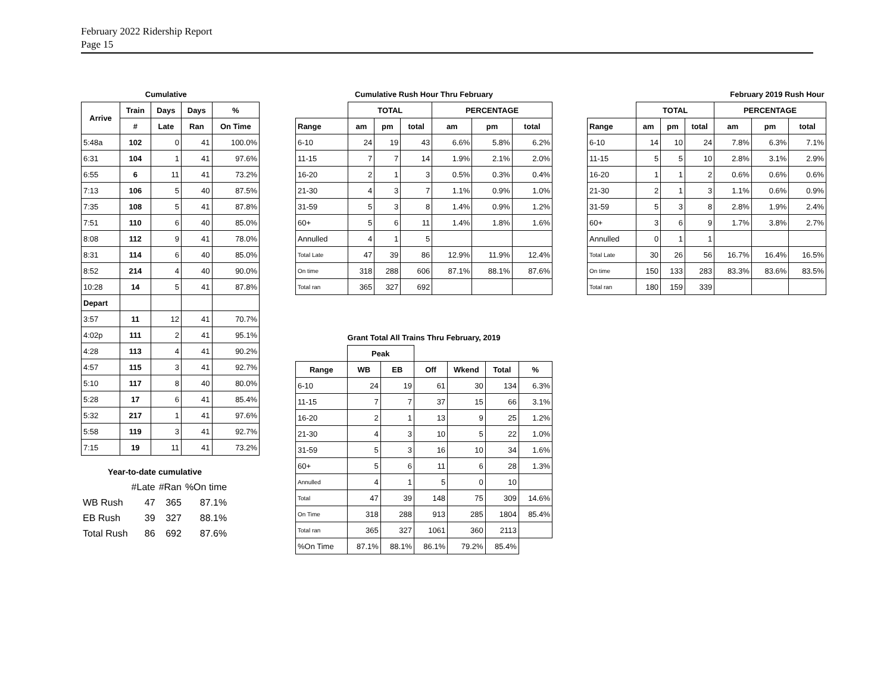February 2022 Ridership Report
Page 15
| | Cumulative | | | |
| Arrive | Train | Days | Days | % |
| | # | Late | Ran | On Time |
| 5:48a | 102 | 0 | 41 | 100.0% |
| 6:31 | 104 | 1 | 41 | 97.6% |
| 6:55 | 6 | 11 | 41 | 73.2% |
| 7:13 | 106 | 5 | 40 | 87.5% |
| 7:35 | 108 | 5 | 41 | 87.8% |
| 7:51 | 110 | 6 | 40 | 85.0% |
| 8:08 | 112 | 9 | 41 | 78.0% |
| 8:31 | 114 | 6 | 40 | 85.0% |
| 8:52 | 214 | 4 | 40 | 90.0% |
| 10:28 | 14 | 5 | 41 | 87.8% |
| Depart | | | | |
| 3:57 | 11 | 12 | 41 | 70.7% |
| 4:02p | 111 | 2 | 41 | 95.1% |
| 4:28 | 113 | 4 | 41 | 90.2% |
| 4:57 | 115 | 3 | 41 | 92.7% |
| 5:10 | 117 | 8 | 40 | 80.0% |
| 5:28 | 17 | 6 | 41 | 85.4% |
| 5:32 | 217 | 1 | 41 | 97.6% |
| 5:58 | 119 | 3 | 41 | 92.7% |
| 7:15 | 19 | 11 | 41 | 73.2% |
| Year-to-date cumulative | | | |
| --- | --- | --- | --- |
| | #Late | #Ran | %On time |
| WB Rush | 47 | 365 | 87.1% |
| EB Rush | 39 | 327 | 88.1% |
| Total Rush | 86 | 692 | 87.6% |
| Cumulative Rush Hour Thru February | | | | | | |
| --- | --- | --- | --- | --- | --- | --- |
| | TOTAL | | | PERCENTAGE | | |
| Range | am | pm | total | am | pm | total |
| 6-10 | 24 | 19 | 43 | 6.6% | 5.8% | 6.2% |
| 11-15 | 7 | 7 | 14 | 1.9% | 2.1% | 2.0% |
| 16-20 | 2 | 1 | 3 | 0.5% | 0.3% | 0.4% |
| 21-30 | 4 | 3 | 7 | 1.1% | 0.9% | 1.0% |
| 31-59 | 5 | 3 | 8 | 1.4% | 0.9% | 1.2% |
| 60+ | 5 | 6 | 11 | 1.4% | 1.8% | 1.6% |
| Annulled | 4 | 1 | 5 | | | |
| Total Late | 47 | 39 | 86 | 12.9% | 11.9% | 12.4% |
| On time | 318 | 288 | 606 | 87.1% | 88.1% | 87.6% |
| Total ran | 365 | 327 | 692 | | | |
| Grant Total All Trains Thru February, 2019 | | | | | | |
| --- | --- | --- | --- | --- | --- | --- |
| | Peak | | | | | |
| Range | WB | EB | Off | Wkend | Total | % |
| 6-10 | 24 | 19 | 61 | 30 | 134 | 6.3% |
| 11-15 | 7 | 7 | 37 | 15 | 66 | 3.1% |
| 16-20 | 2 | 1 | 13 | 9 | 25 | 1.2% |
| 21-30 | 4 | 3 | 10 | 5 | 22 | 1.0% |
| 31-59 | 5 | 3 | 16 | 10 | 34 | 1.6% |
| 60+ | 5 | 6 | 11 | 6 | 28 | 1.3% |
| Annulled | 4 | 1 | 5 | 0 | 10 | |
| Total | 47 | 39 | 148 | 75 | 309 | 14.6% |
| On Time | 318 | 288 | 913 | 285 | 1804 | 85.4% |
| Total ran | 365 | 327 | 1061 | 360 | 2113 | |
| %On Time | 87.1% | 88.1% | 86.1% | 79.2% | 85.4% | |
| February 2019 Rush Hour | | | | | | |
| --- | --- | --- | --- | --- | --- | --- |
| | TOTAL | | | PERCENTAGE | | |
| Range | am | pm | total | am | pm | total |
| 6-10 | 14 | 10 | 24 | 7.8% | 6.3% | 7.1% |
| 11-15 | 5 | 5 | 10 | 2.8% | 3.1% | 2.9% |
| 16-20 | 1 | 1 | 2 | 0.6% | 0.6% | 0.6% |
| 21-30 | 2 | 1 | 3 | 1.1% | 0.6% | 0.9% |
| 31-59 | 5 | 3 | 8 | 2.8% | 1.9% | 2.4% |
| 60+ | 3 | 6 | 9 | 1.7% | 3.8% | 2.7% |
| Annulled | 0 | 1 | 1 | | | |
| Total Late | 30 | 26 | 56 | 16.7% | 16.4% | 16.5% |
| On time | 150 | 133 | 283 | 83.3% | 83.6% | 83.5% |
| Total ran | 180 | 159 | 339 | | | |